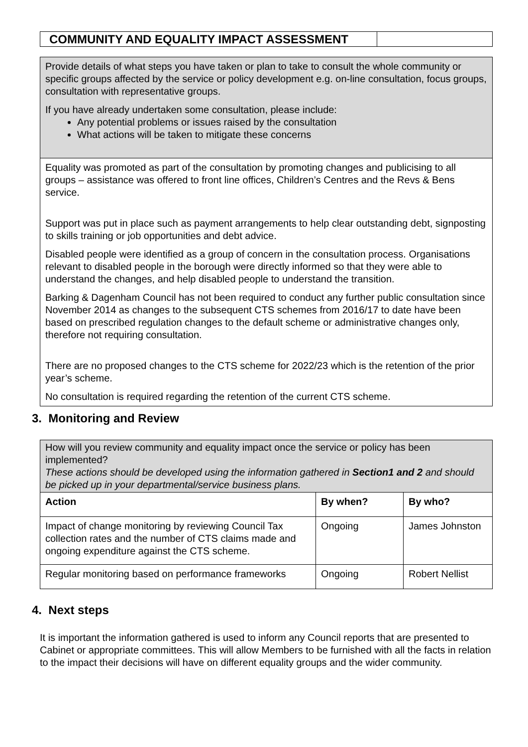| COMMUNITY AND EQUALITY IMPACT ASSESSMENT | |
| Provide details of what steps you have taken or plan to take to consult the whole community or specific groups affected by the service or policy development e.g. on-line consultation, focus groups, consultation with representative groups. If you have already undertaken some consultation, please include: Any potential problems or issues raised by the consultation What actions will be taken to mitigate these concerns |
| Equality was promoted as part of the consultation by promoting changes and publicising to all groups – assistance was offered to front line offices, Children’s Centres and the Revs & Bens service. Support was put in place such as payment arrangements to help clear outstanding debt, signposting to skills training or job opportunities and debt advice. Disabled people were identified as a group of concern in the consultation process. Organisations relevant to disabled people in the borough were directly informed so that they were able to understand the changes, and help disabled people to understand the transition. Barking & Dagenham Council has not been required to conduct any further public consultation since November 2014 as changes to the subsequent CTS schemes from 2016/17 to date have been based on prescribed regulation changes to the default scheme or administrative changes only, therefore not requiring consultation. There are no proposed changes to the CTS scheme for 2022/23 which is the retention of the prior year’s scheme. No consultation is required regarding the retention of the current CTS scheme. |
3. Monitoring and Review
| How will you review community and equality impact once the service or policy has been implemented? These actions should be developed using the information gathered in Section1 and 2 and should be picked up in your departmental/service business plans. | | |
| Action | By when? | By who? |
| Impact of change monitoring by reviewing Council Tax collection rates and the number of CTS claims made and ongoing expenditure against the CTS scheme. | Ongoing | James Johnston |
| Regular monitoring based on performance frameworks | Ongoing | Robert Nellist |
4. Next steps
It is important the information gathered is used to inform any Council reports that are presented to Cabinet or appropriate committees. This will allow Members to be furnished with all the facts in relation to the impact their decisions will have on different equality groups and the wider community.